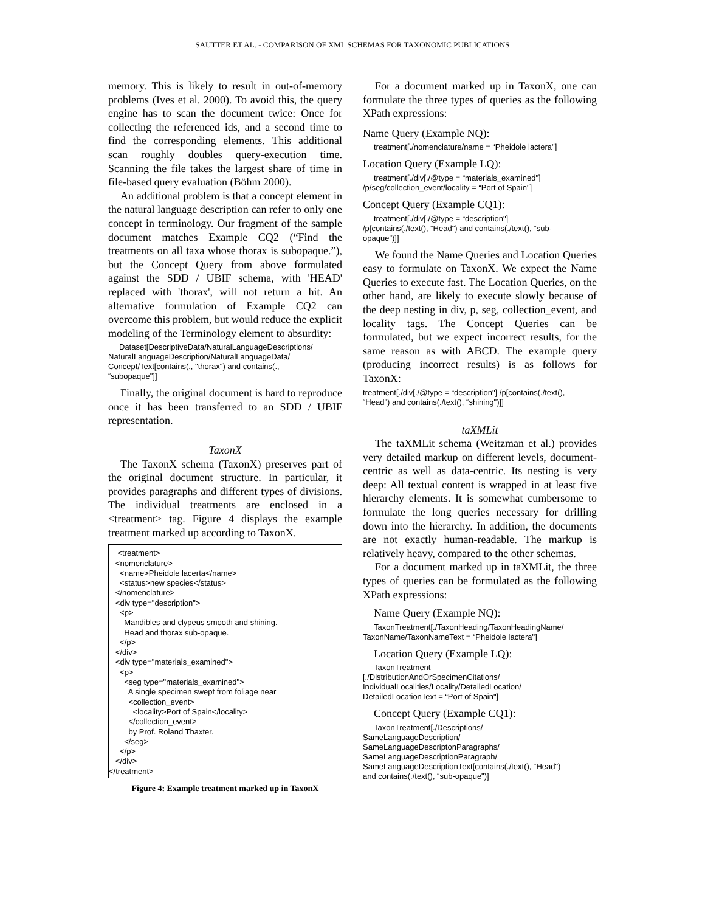SAUTTER ET AL. - COMPARISON OF XML SCHEMAS FOR TAXONOMIC PUBLICATIONS
memory. This is likely to result in out-of-memory problems (Ives et al. 2000). To avoid this, the query engine has to scan the document twice: Once for collecting the referenced ids, and a second time to find the corresponding elements. This additional scan roughly doubles query-execution time. Scanning the file takes the largest share of time in file-based query evaluation (Böhm 2000).
An additional problem is that a concept element in the natural language description can refer to only one concept in terminology. Our fragment of the sample document matches Example CQ2 (“Find the treatments on all taxa whose thorax is subopaque.”), but the Concept Query from above formulated against the SDD / UBIF schema, with 'HEAD' replaced with 'thorax', will not return a hit. An alternative formulation of Example CQ2 can overcome this problem, but would reduce the explicit modeling of the Terminology element to absurdity:
Dataset[DescriptiveData/NaturalLanguageDescriptions/
NaturalLanguageDescription/NaturalLanguageData/
Concept/Text[contains(., "thorax") and contains(.,
“subopaque"]]
Finally, the original document is hard to reproduce once it has been transferred to an SDD / UBIF representation.
TaxonX
The TaxonX schema (TaxonX) preserves part of the original document structure. In particular, it provides paragraphs and different types of divisions. The individual treatments are enclosed in a <treatment> tag. Figure 4 displays the example treatment marked up according to TaxonX.
<treatment> <nomenclature> <name>Pheidole lacerta</name> <status>new species</status> </nomenclature> <div type="description"> <p> Mandibles and clypeus smooth and shining. Head and thorax sub-opaque. </p> </div> <div type="materials_examined"> <p> <seg type="materials_examined"> A single specimen swept from foliage near <collection_event> <locality>Port of Spain</locality> </collection_event> by Prof. Roland Thaxter. </seg> </p> </div> </treatment>
Figure 4: Example treatment marked up in TaxonX
For a document marked up in TaxonX, one can formulate the three types of queries as the following XPath expressions:
Name Query (Example NQ):
treatment[./nomenclature/name = “Pheidole lactera"]
Location Query (Example LQ):
treatment[./div[./@type = “materials_examined"]
/p/seg/collection_event/locality = “Port of Spain"]
Concept Query (Example CQ1):
treatment[./div[./@type = “description"]
/p[contains(./text(), “Head") and contains(./text(), “sub-
opaque")]]
We found the Name Queries and Location Queries easy to formulate on TaxonX. We expect the Name Queries to execute fast. The Location Queries, on the other hand, are likely to execute slowly because of the deep nesting in div, p, seg, collection_event, and locality tags. The Concept Queries can be formulated, but we expect incorrect results, for the same reason as with ABCD. The example query (producing incorrect results) is as follows for TaxonX:
treatment[./div[./@type = “description"] /p[contains(./text(),
“Head") and contains(./text(), “shining")]]
taXMLit
The taXMLit schema (Weitzman et al.) provides very detailed markup on different levels, document-centric as well as data-centric. Its nesting is very deep: All textual content is wrapped in at least five hierarchy elements. It is somewhat cumbersome to formulate the long queries necessary for drilling down into the hierarchy. In addition, the documents are not exactly human-readable. The markup is relatively heavy, compared to the other schemas.
For a document marked up in taXMLit, the three types of queries can be formulated as the following XPath expressions:
Name Query (Example NQ):
TaxonTreatment[./TaxonHeading/TaxonHeadingName/
TaxonName/TaxonNameText = “Pheidole lactera"]
Location Query (Example LQ):
TaxonTreatment
[./DistributionAndOrSpecimenCitations/
IndividualLocalities/Locality/DetailedLocation/
DetailedLocationText = “Port of Spain"]
Concept Query (Example CQ1):
TaxonTreatment[./Descriptions/
SameLanguageDescription/
SameLanguageDescriptonParagraphs/
SameLanguageDescriptionParagraph/
SameLanguageDescriptionText[contains(./text(), “Head")
and contains(./text(), “sub-opaque")]